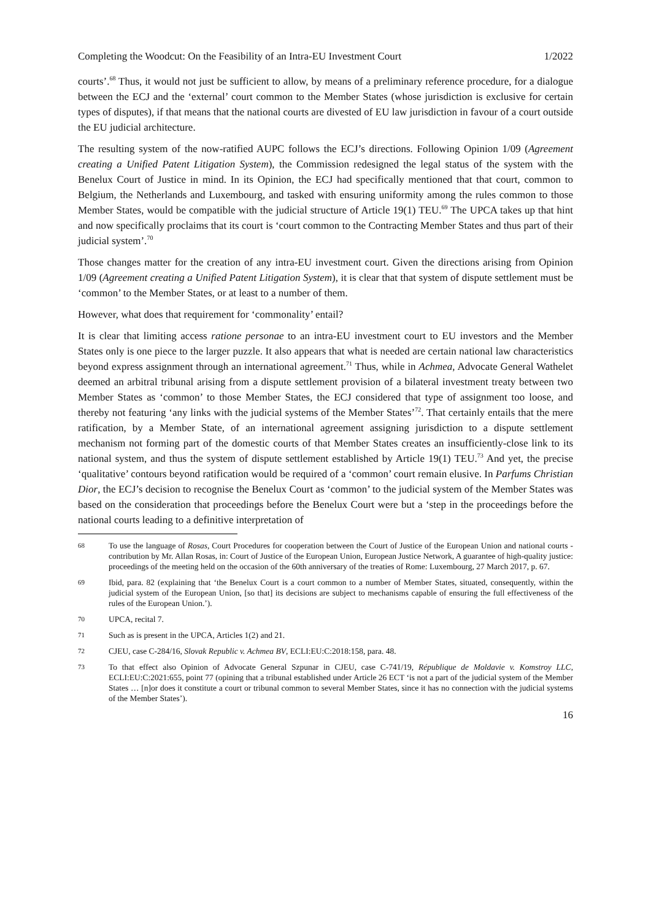Completing the Woodcut: On the Feasibility of an Intra-EU Investment Court 1/2022
courts’.<sup>68</sup> Thus, it would not just be sufficient to allow, by means of a preliminary reference procedure, for a dialogue between the ECJ and the ‘external’ court common to the Member States (whose jurisdiction is exclusive for certain types of disputes), if that means that the national courts are divested of EU law jurisdiction in favour of a court outside the EU judicial architecture.
The resulting system of the now-ratified AUPC follows the ECJ’s directions. Following Opinion 1/09 (Agreement creating a Unified Patent Litigation System), the Commission redesigned the legal status of the system with the Benelux Court of Justice in mind. In its Opinion, the ECJ had specifically mentioned that that court, common to Belgium, the Netherlands and Luxembourg, and tasked with ensuring uniformity among the rules common to those Member States, would be compatible with the judicial structure of Article 19(1) TEU.<sup>69</sup> The UPCA takes up that hint and now specifically proclaims that its court is ‘court common to the Contracting Member States and thus part of their judicial system’.<sup>70</sup>
Those changes matter for the creation of any intra-EU investment court. Given the directions arising from Opinion 1/09 (Agreement creating a Unified Patent Litigation System), it is clear that that system of dispute settlement must be ‘common’ to the Member States, or at least to a number of them.
However, what does that requirement for ‘commonality’ entail?
It is clear that limiting access ratione personae to an intra-EU investment court to EU investors and the Member States only is one piece to the larger puzzle. It also appears that what is needed are certain national law characteristics beyond express assignment through an international agreement.<sup>71</sup> Thus, while in Achmea, Advocate General Wathelet deemed an arbitral tribunal arising from a dispute settlement provision of a bilateral investment treaty between two Member States as ‘common’ to those Member States, the ECJ considered that type of assignment too loose, and thereby not featuring ‘any links with the judicial systems of the Member States’<sup>72</sup>. That certainly entails that the mere ratification, by a Member State, of an international agreement assigning jurisdiction to a dispute settlement mechanism not forming part of the domestic courts of that Member States creates an insufficiently-close link to its national system, and thus the system of dispute settlement established by Article 19(1) TEU.<sup>73</sup> And yet, the precise ‘qualitative’ contours beyond ratification would be required of a ‘common’ court remain elusive. In Parfums Christian Dior, the ECJ’s decision to recognise the Benelux Court as ‘common’ to the judicial system of the Member States was based on the consideration that proceedings before the Benelux Court were but a ‘step in the proceedings before the national courts leading to a definitive interpretation of
68 To use the language of Rosas, Court Procedures for cooperation between the Court of Justice of the European Union and national courts - contribution by Mr. Allan Rosas, in: Court of Justice of the European Union, European Justice Network, A guarantee of high-quality justice: proceedings of the meeting held on the occasion of the 60th anniversary of the treaties of Rome: Luxembourg, 27 March 2017, p. 67.
69 Ibid, para. 82 (explaining that ‘the Benelux Court is a court common to a number of Member States, situated, consequently, within the judicial system of the European Union, [so that] its decisions are subject to mechanisms capable of ensuring the full effectiveness of the rules of the European Union.’).
70 UPCA, recital 7.
71 Such as is present in the UPCA, Articles 1(2) and 21.
72 CJEU, case C-284/16, Slovak Republic v. Achmea BV, ECLI:EU:C:2018:158, para. 48.
73 To that effect also Opinion of Advocate General Szpunar in CJEU, case C-741/19, République de Moldavie v. Komstroy LLC, ECLI:EU:C:2021:655, point 77 (opining that a tribunal established under Article 26 ECT ‘is not a part of the judicial system of the Member States … [n]or does it constitute a court or tribunal common to several Member States, since it has no connection with the judicial systems of the Member States’).
16